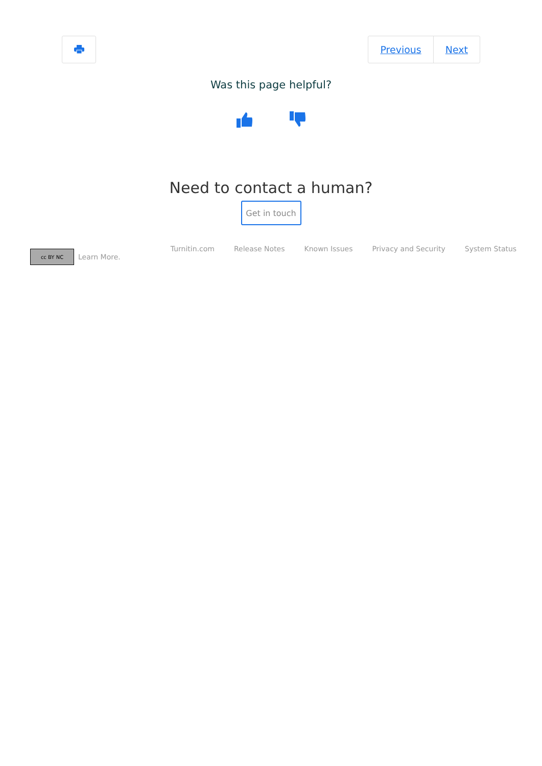Previous Next
Was this page helpful?
Need to contact a human?
Get in touch
cc BY NC
Learn More.
Turnitin.com Release Notes Known Issues Privacy and Security System Status